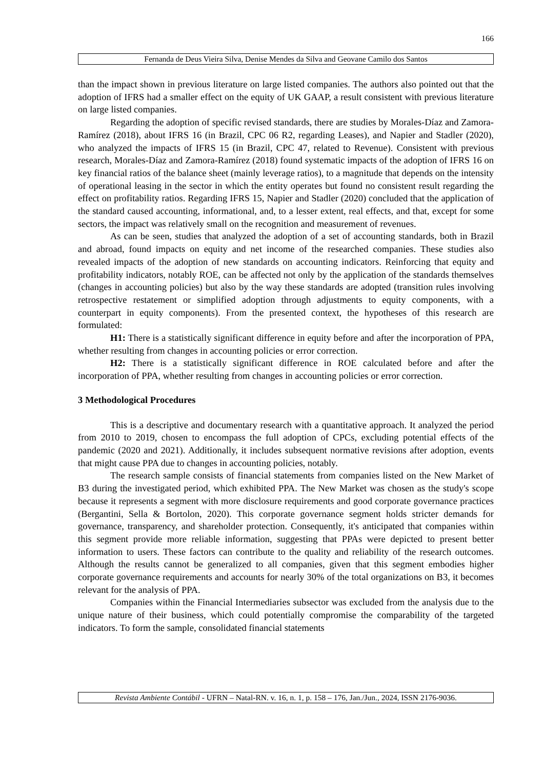166
Fernanda de Deus Vieira Silva, Denise Mendes da Silva and Geovane Camilo dos Santos
than the impact shown in previous literature on large listed companies. The authors also pointed out that the adoption of IFRS had a smaller effect on the equity of UK GAAP, a result consistent with previous literature on large listed companies.
Regarding the adoption of specific revised standards, there are studies by Morales-Díaz and Zamora-Ramírez (2018), about IFRS 16 (in Brazil, CPC 06 R2, regarding Leases), and Napier and Stadler (2020), who analyzed the impacts of IFRS 15 (in Brazil, CPC 47, related to Revenue). Consistent with previous research, Morales-Díaz and Zamora-Ramírez (2018) found systematic impacts of the adoption of IFRS 16 on key financial ratios of the balance sheet (mainly leverage ratios), to a magnitude that depends on the intensity of operational leasing in the sector in which the entity operates but found no consistent result regarding the effect on profitability ratios. Regarding IFRS 15, Napier and Stadler (2020) concluded that the application of the standard caused accounting, informational, and, to a lesser extent, real effects, and that, except for some sectors, the impact was relatively small on the recognition and measurement of revenues.
As can be seen, studies that analyzed the adoption of a set of accounting standards, both in Brazil and abroad, found impacts on equity and net income of the researched companies. These studies also revealed impacts of the adoption of new standards on accounting indicators. Reinforcing that equity and profitability indicators, notably ROE, can be affected not only by the application of the standards themselves (changes in accounting policies) but also by the way these standards are adopted (transition rules involving retrospective restatement or simplified adoption through adjustments to equity components, with a counterpart in equity components). From the presented context, the hypotheses of this research are formulated:
H1: There is a statistically significant difference in equity before and after the incorporation of PPA, whether resulting from changes in accounting policies or error correction.
H2: There is a statistically significant difference in ROE calculated before and after the incorporation of PPA, whether resulting from changes in accounting policies or error correction.
3 Methodological Procedures
This is a descriptive and documentary research with a quantitative approach. It analyzed the period from 2010 to 2019, chosen to encompass the full adoption of CPCs, excluding potential effects of the pandemic (2020 and 2021). Additionally, it includes subsequent normative revisions after adoption, events that might cause PPA due to changes in accounting policies, notably.
The research sample consists of financial statements from companies listed on the New Market of B3 during the investigated period, which exhibited PPA. The New Market was chosen as the study's scope because it represents a segment with more disclosure requirements and good corporate governance practices (Bergantini, Sella & Bortolon, 2020). This corporate governance segment holds stricter demands for governance, transparency, and shareholder protection. Consequently, it's anticipated that companies within this segment provide more reliable information, suggesting that PPAs were depicted to present better information to users. These factors can contribute to the quality and reliability of the research outcomes. Although the results cannot be generalized to all companies, given that this segment embodies higher corporate governance requirements and accounts for nearly 30% of the total organizations on B3, it becomes relevant for the analysis of PPA.
Companies within the Financial Intermediaries subsector was excluded from the analysis due to the unique nature of their business, which could potentially compromise the comparability of the targeted indicators. To form the sample, consolidated financial statements
Revista Ambiente Contábil - UFRN – Natal-RN. v. 16, n. 1, p. 158 – 176, Jan./Jun., 2024, ISSN 2176-9036.